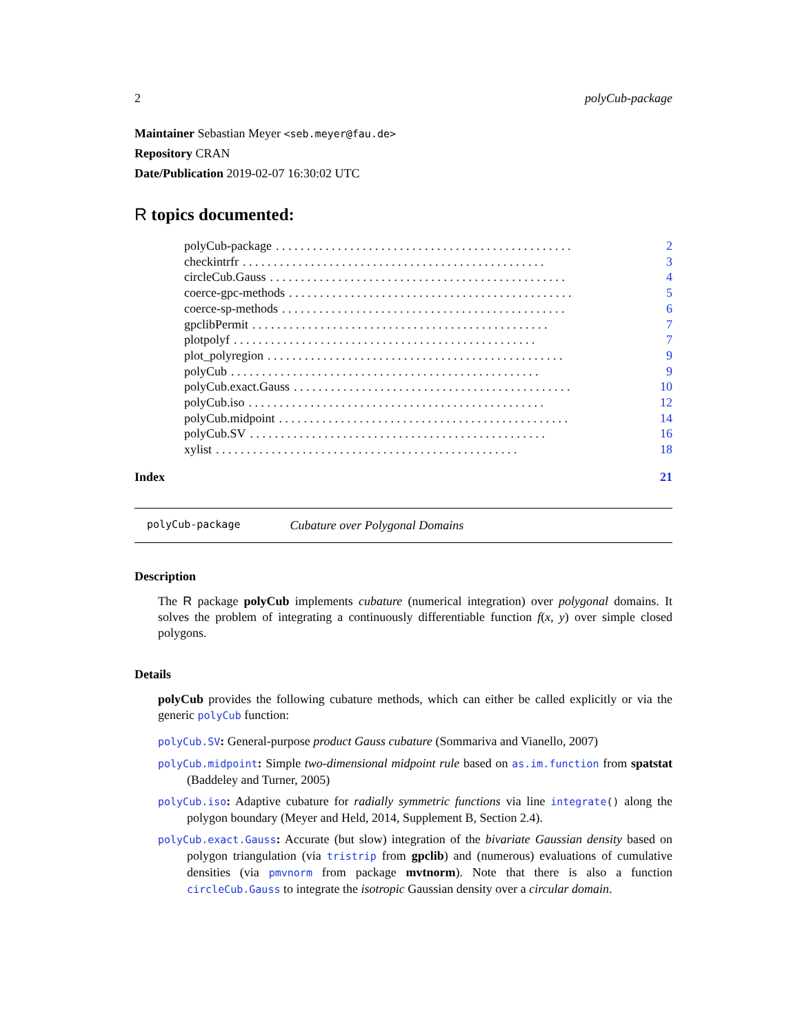2 polyCub-package
Maintainer Sebastian Meyer <seb.meyer@fau.de>
Repository CRAN
Date/Publication 2019-02-07 16:30:02 UTC
R topics documented:
polyCub-package. . . . . . . . . . . . . . . . . . . . . . . . . . . . . . . . . . . . . . . . . . . . . . . . 2
checkintrfr. . . . . . . . . . . . . . . . . . . . . . . . . . . . . . . . . . . . . . . . . . . . . . . . . 3
circleCub.Gauss. . . . . . . . . . . . . . . . . . . . . . . . . . . . . . . . . . . . . . . . . . . . . . . . 4
coerce-gpc-methods. . . . . . . . . . . . . . . . . . . . . . . . . . . . . . . . . . . . . . . . . . . . . . 5
coerce-sp-methods. . . . . . . . . . . . . . . . . . . . . . . . . . . . . . . . . . . . . . . . . . . . . . 6
gpclibPermit. . . . . . . . . . . . . . . . . . . . . . . . . . . . . . . . . . . . . . . . . . . . . . . . 7
plotpolyf. . . . . . . . . . . . . . . . . . . . . . . . . . . . . . . . . . . . . . . . . . . . . . . . . 7
plot_polyregion. . . . . . . . . . . . . . . . . . . . . . . . . . . . . . . . . . . . . . . . . . . . . . . . 9
polyCub. . . . . . . . . . . . . . . . . . . . . . . . . . . . . . . . . . . . . . . . . . . . . . . . . . 9
polyCub.exact.Gauss. . . . . . . . . . . . . . . . . . . . . . . . . . . . . . . . . . . . . . . . . . . . . 10
polyCub.iso. . . . . . . . . . . . . . . . . . . . . . . . . . . . . . . . . . . . . . . . . . . . . . . . 12
polyCub.midpoint. . . . . . . . . . . . . . . . . . . . . . . . . . . . . . . . . . . . . . . . . . . . . . . 14
polyCub.SV. . . . . . . . . . . . . . . . . . . . . . . . . . . . . . . . . . . . . . . . . . . . . . . . 16
xylist. . . . . . . . . . . . . . . . . . . . . . . . . . . . . . . . . . . . . . . . . . . . . . . . . 18
Index 21
polyCub-package Cubature over Polygonal Domains
Description
The R package polyCub implements cubature (numerical integration) over polygonal domains. It solves the problem of integrating a continuously differentiable function f(x, y) over simple closed polygons.
Details
polyCub provides the following cubature methods, which can either be called explicitly or via the generic polyCub function:
polyCub.SV: General-purpose product Gauss cubature (Sommariva and Vianello, 2007)
polyCub.midpoint: Simple two-dimensional midpoint rule based on as.im.function from spatstat (Baddeley and Turner, 2005)
polyCub.iso: Adaptive cubature for radially symmetric functions via line integrate() along the polygon boundary (Meyer and Held, 2014, Supplement B, Section 2.4).
polyCub.exact.Gauss: Accurate (but slow) integration of the bivariate Gaussian density based on polygon triangulation (via tristrip from gpclib) and (numerous) evaluations of cumulative densities (via pmvnorm from package mvtnorm). Note that there is also a function circleCub.Gauss to integrate the isotropic Gaussian density over a circular domain.